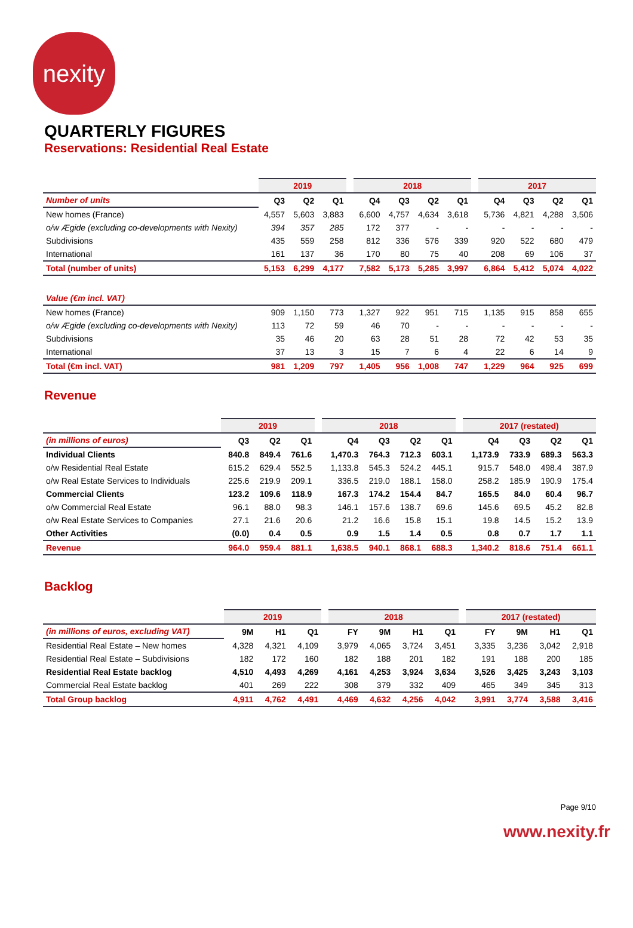nexity
QUARTERLY FIGURES
Reservations: Residential Real Estate
| | 2019 | | | | 2018 | | | | | 2017 | | | |
| --- | --- | --- | --- | --- | --- | --- | --- | --- | --- | --- | --- | --- | --- |
| Number of units | Q3 | Q2 | Q1 | | Q4 | Q3 | Q2 | Q1 | | Q4 | Q3 | Q2 | Q1 |
| New homes (France) | 4,557 | 5,603 | 3,883 | | 6,600 | 4,757 | 4,634 | 3,618 | | 5,736 | 4,821 | 4,288 | 3,506 |
| o/w Ægide (excluding co-developments with Nexity) | 394 | 357 | 285 | | 172 | 377 | - | - | | - | - | - | - |
| Subdivisions | 435 | 559 | 258 | | 812 | 336 | 576 | 339 | | 920 | 522 | 680 | 479 |
| International | 161 | 137 | 36 | | 170 | 80 | 75 | 40 | | 208 | 69 | 106 | 37 |
| Total (number of units) | 5,153 | 6,299 | 4,177 | | 7,582 | 5,173 | 5,285 | 3,997 | | 6,864 | 5,412 | 5,074 | 4,022 |
| Value (€m incl. VAT) | | | | | | | | | | | | | |
| New homes (France) | 909 | 1,150 | 773 | | 1,327 | 922 | 951 | 715 | | 1,135 | 915 | 858 | 655 |
| o/w Ægide (excluding co-developments with Nexity) | 113 | 72 | 59 | | 46 | 70 | - | - | | - | - | - | - |
| Subdivisions | 35 | 46 | 20 | | 63 | 28 | 51 | 28 | | 72 | 42 | 53 | 35 |
| International | 37 | 13 | 3 | | 15 | 7 | 6 | 4 | | 22 | 6 | 14 | 9 |
| Total (€m incl. VAT) | 981 | 1,209 | 797 | | 1,405 | 956 | 1,008 | 747 | | 1,229 | 964 | 925 | 699 |
Revenue
| | 2019 | | | | 2018 | | | | | 2017 (restated) | | | |
| --- | --- | --- | --- | --- | --- | --- | --- | --- | --- | --- | --- | --- | --- |
| (in millions of euros) | Q3 | Q2 | Q1 | | Q4 | Q3 | Q2 | Q1 | | Q4 | Q3 | Q2 | Q1 |
| Individual Clients | 840.8 | 849.4 | 761.6 | | 1,470.3 | 764.3 | 712.3 | 603.1 | | 1,173.9 | 733.9 | 689.3 | 563.3 |
| o/w Residential Real Estate | 615.2 | 629.4 | 552.5 | | 1,133.8 | 545.3 | 524.2 | 445.1 | | 915.7 | 548.0 | 498.4 | 387.9 |
| o/w Real Estate Services to Individuals | 225.6 | 219.9 | 209.1 | | 336.5 | 219.0 | 188.1 | 158.0 | | 258.2 | 185.9 | 190.9 | 175.4 |
| Commercial Clients | 123.2 | 109.6 | 118.9 | | 167.3 | 174.2 | 154.4 | 84.7 | | 165.5 | 84.0 | 60.4 | 96.7 |
| o/w Commercial Real Estate | 96.1 | 88.0 | 98.3 | | 146.1 | 157.6 | 138.7 | 69.6 | | 145.6 | 69.5 | 45.2 | 82.8 |
| o/w Real Estate Services to Companies | 27.1 | 21.6 | 20.6 | | 21.2 | 16.6 | 15.8 | 15.1 | | 19.8 | 14.5 | 15.2 | 13.9 |
| Other Activities | (0.0) | 0.4 | 0.5 | | 0.9 | 1.5 | 1.4 | 0.5 | | 0.8 | 0.7 | 1.7 | 1.1 |
| Revenue | 964.0 | 959.4 | 881.1 | | 1,638.5 | 940.1 | 868.1 | 688.3 | | 1,340.2 | 818.6 | 751.4 | 661.1 |
Backlog
| | 2019 | | | | 2018 | | | | | 2017 (restated) | | | |
| --- | --- | --- | --- | --- | --- | --- | --- | --- | --- | --- | --- | --- | --- |
| (in millions of euros, excluding VAT) | 9M | H1 | Q1 | | FY | 9M | H1 | Q1 | | FY | 9M | H1 | Q1 |
| Residential Real Estate – New homes | 4,328 | 4,321 | 4,109 | | 3,979 | 4,065 | 3,724 | 3,451 | | 3,335 | 3,236 | 3,042 | 2,918 |
| Residential Real Estate – Subdivisions | 182 | 172 | 160 | | 182 | 188 | 201 | 182 | | 191 | 188 | 200 | 185 |
| Residential Real Estate backlog | 4,510 | 4,493 | 4,269 | | 4,161 | 4,253 | 3,924 | 3,634 | | 3,526 | 3,425 | 3,243 | 3,103 |
| Commercial Real Estate backlog | 401 | 269 | 222 | | 308 | 379 | 332 | 409 | | 465 | 349 | 345 | 313 |
| Total Group backlog | 4,911 | 4,762 | 4,491 | | 4,469 | 4,632 | 4,256 | 4,042 | | 3,991 | 3,774 | 3,588 | 3,416 |
Page 9/10
www.nexity.fr